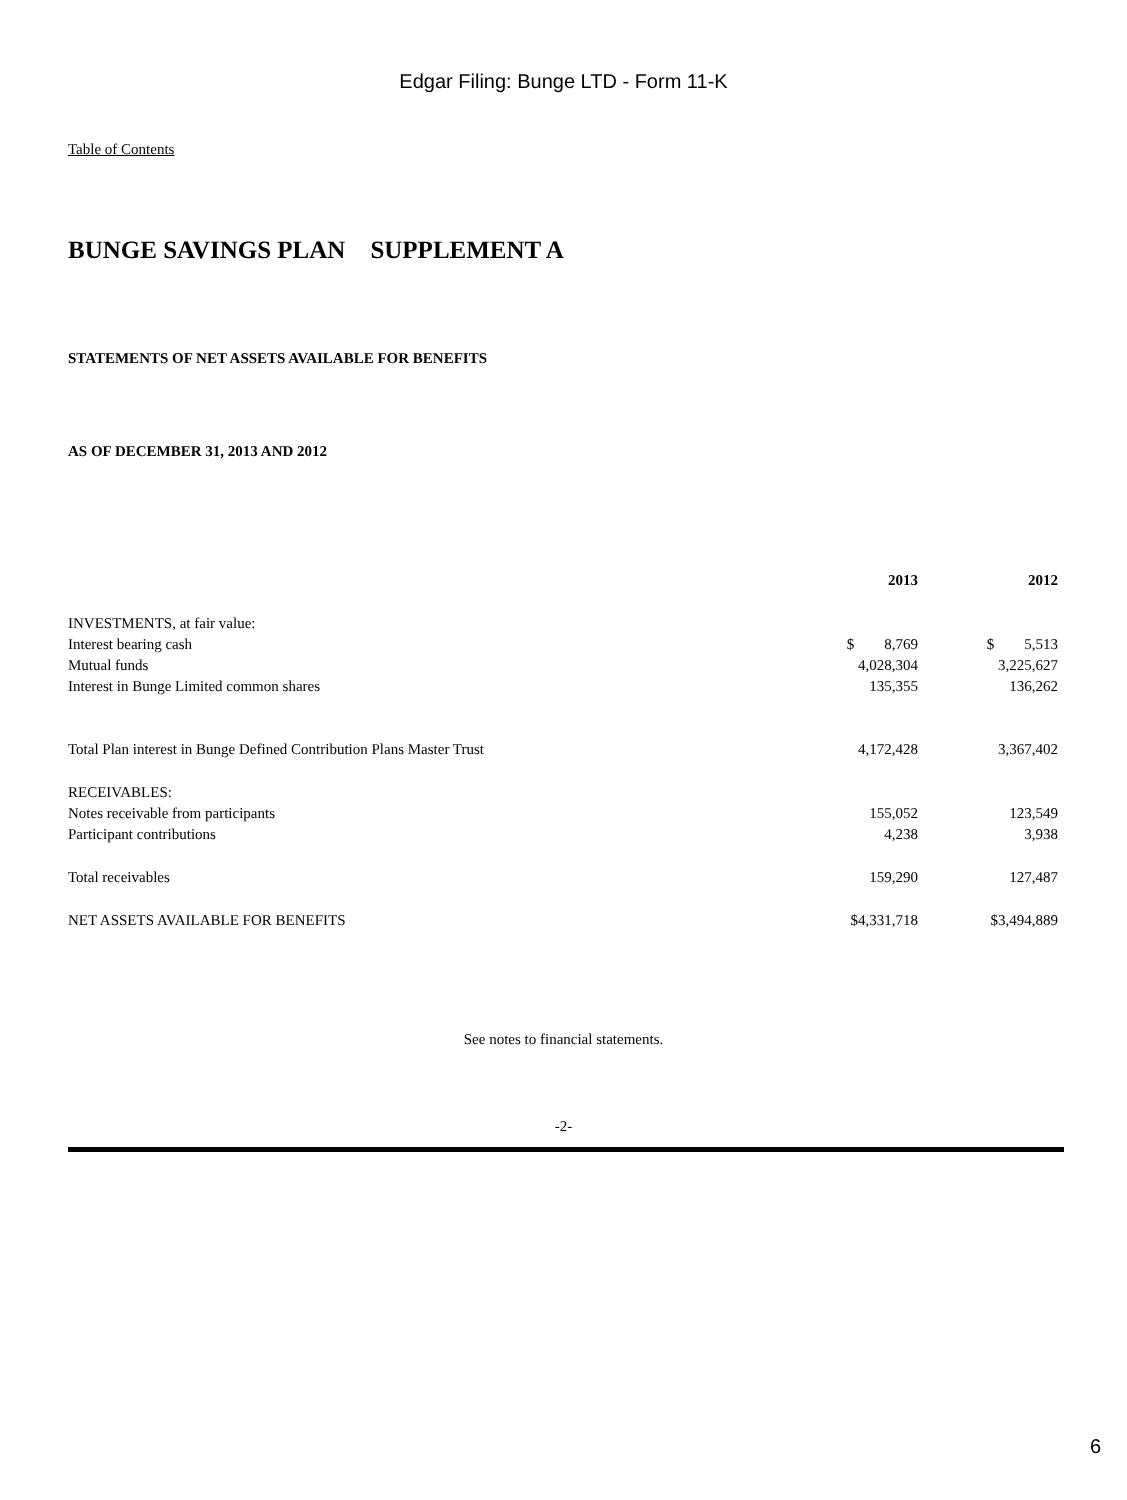Edgar Filing: Bunge LTD - Form 11-K
Table of Contents
BUNGE SAVINGS PLAN SUPPLEMENT A
STATEMENTS OF NET ASSETS AVAILABLE FOR BENEFITS
AS OF DECEMBER 31, 2013 AND 2012
| | 2013 | 2012 |
| --- | --- | --- |
| INVESTMENTS, at fair value: | | |
| Interest bearing cash | $ 8,769 | $ 5,513 |
| Mutual funds | 4,028,304 | 3,225,627 |
| Interest in Bunge Limited common shares | 135,355 | 136,262 |
| Total Plan interest in Bunge Defined Contribution Plans Master Trust | 4,172,428 | 3,367,402 |
| RECEIVABLES: | | |
| Notes receivable from participants | 155,052 | 123,549 |
| Participant contributions | 4,238 | 3,938 |
| Total receivables | 159,290 | 127,487 |
| NET ASSETS AVAILABLE FOR BENEFITS | $4,331,718 | $3,494,889 |
See notes to financial statements.
-2-
6